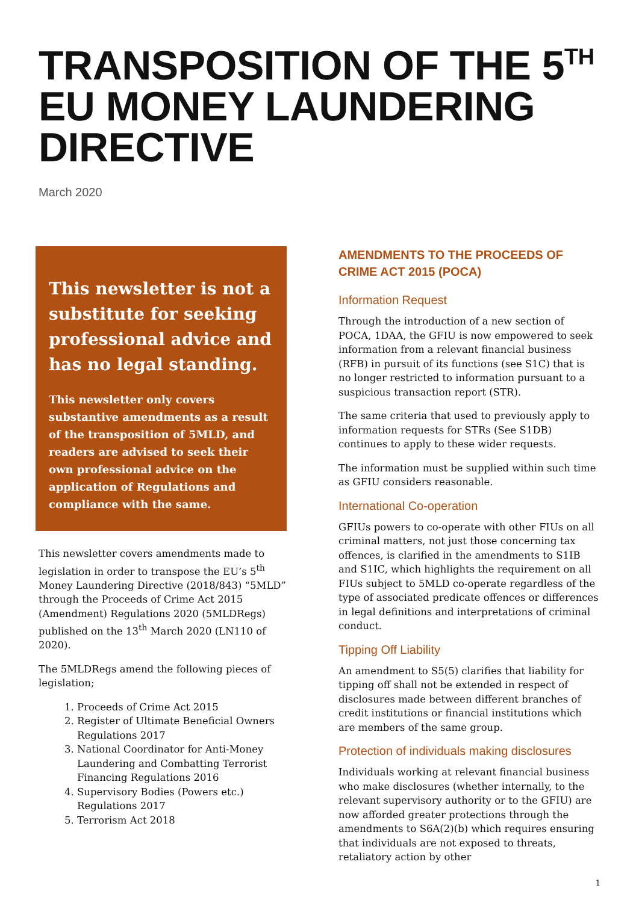TRANSPOSITION OF THE 5<sup>TH</sup> EU MONEY LAUNDERING DIRECTIVE
March 2020
This newsletter is not a substitute for seeking professional advice and has no legal standing.
This newsletter only covers substantive amendments as a result of the transposition of 5MLD, and readers are advised to seek their own professional advice on the application of Regulations and compliance with the same.
This newsletter covers amendments made to legislation in order to transpose the EU’s 5<sup>th</sup> Money Laundering Directive (2018/843) “5MLD” through the Proceeds of Crime Act 2015 (Amendment) Regulations 2020 (5MLDRegs) published on the 13<sup>th</sup> March 2020 (LN110 of 2020).
The 5MLDRegs amend the following pieces of legislation;
1. Proceeds of Crime Act 2015
2. Register of Ultimate Beneficial Owners Regulations 2017
3. National Coordinator for Anti-Money Laundering and Combatting Terrorist Financing Regulations 2016
4. Supervisory Bodies (Powers etc.) Regulations 2017
5. Terrorism Act 2018
AMENDMENTS TO THE PROCEEDS OF CRIME ACT 2015 (POCA)
Information Request
Through the introduction of a new section of POCA, 1DAA, the GFIU is now empowered to seek information from a relevant financial business (RFB) in pursuit of its functions (see S1C) that is no longer restricted to information pursuant to a suspicious transaction report (STR).
The same criteria that used to previously apply to information requests for STRs (See S1DB) continues to apply to these wider requests.
The information must be supplied within such time as GFIU considers reasonable.
International Co-operation
GFIUs powers to co-operate with other FIUs on all criminal matters, not just those concerning tax offences, is clarified in the amendments to S1IB and S1IC, which highlights the requirement on all FIUs subject to 5MLD co-operate regardless of the type of associated predicate offences or differences in legal definitions and interpretations of criminal conduct.
Tipping Off Liability
An amendment to S5(5) clarifies that liability for tipping off shall not be extended in respect of disclosures made between different branches of credit institutions or financial institutions which are members of the same group.
Protection of individuals making disclosures
Individuals working at relevant financial business who make disclosures (whether internally, to the relevant supervisory authority or to the GFIU) are now afforded greater protections through the amendments to S6A(2)(b) which requires ensuring that individuals are not exposed to threats, retaliatory action by other
1